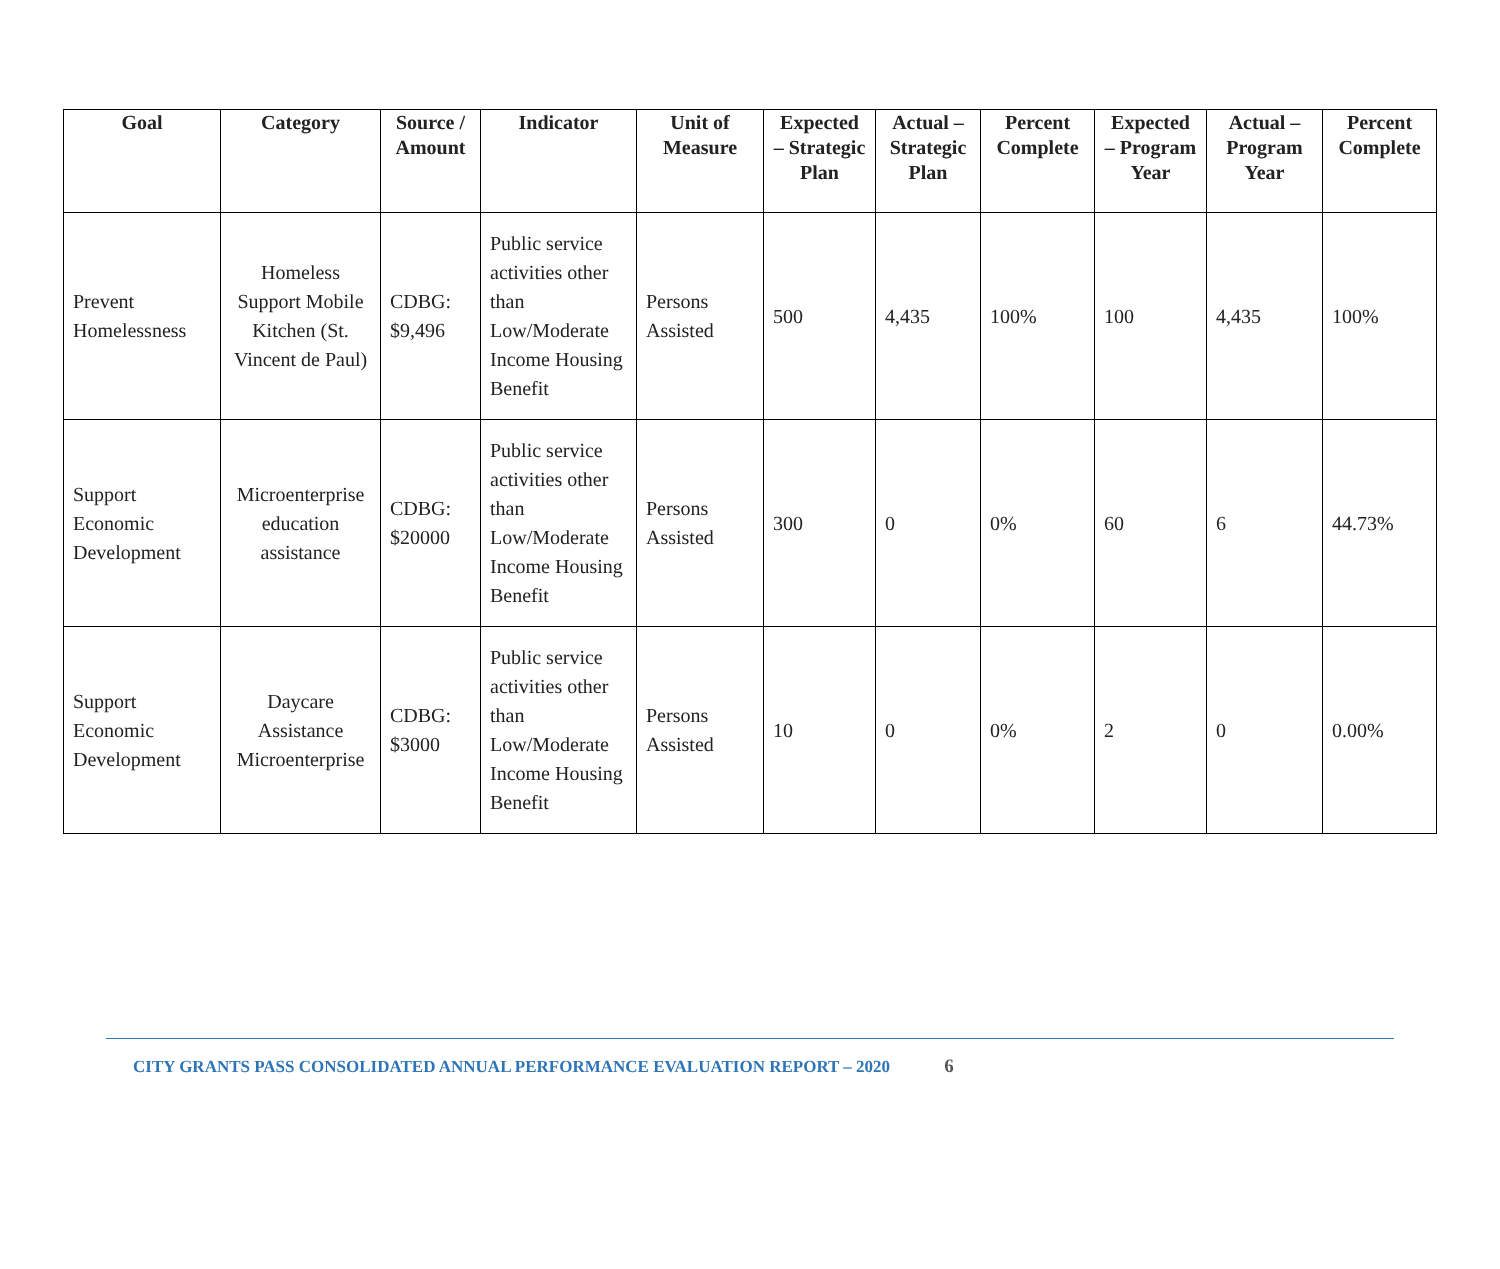| Goal | Category | Source / Amount | Indicator | Unit of Measure | Expected – Strategic Plan | Actual – Strategic Plan | Percent Complete | Expected – Program Year | Actual – Program Year | Percent Complete |
| --- | --- | --- | --- | --- | --- | --- | --- | --- | --- | --- |
| Prevent Homelessness | Homeless Support Mobile Kitchen (St. Vincent de Paul) | CDBG: $9,496 | Public service activities other than Low/Moderate Income Housing Benefit | Persons Assisted | 500 | 4,435 | 100% | 100 | 4,435 | 100% |
| Support Economic Development | Microenterprise education assistance | CDBG: $20000 | Public service activities other than Low/Moderate Income Housing Benefit | Persons Assisted | 300 | 0 | 0% | 60 | 6 | 44.73% |
| Support Economic Development | Daycare Assistance Microenterprise | CDBG: $3000 | Public service activities other than Low/Moderate Income Housing Benefit | Persons Assisted | 10 | 0 | 0% | 2 | 0 | 0.00% |
CITY GRANTS PASS CONSOLIDATED ANNUAL PERFORMANCE EVALUATION REPORT – 2020 6